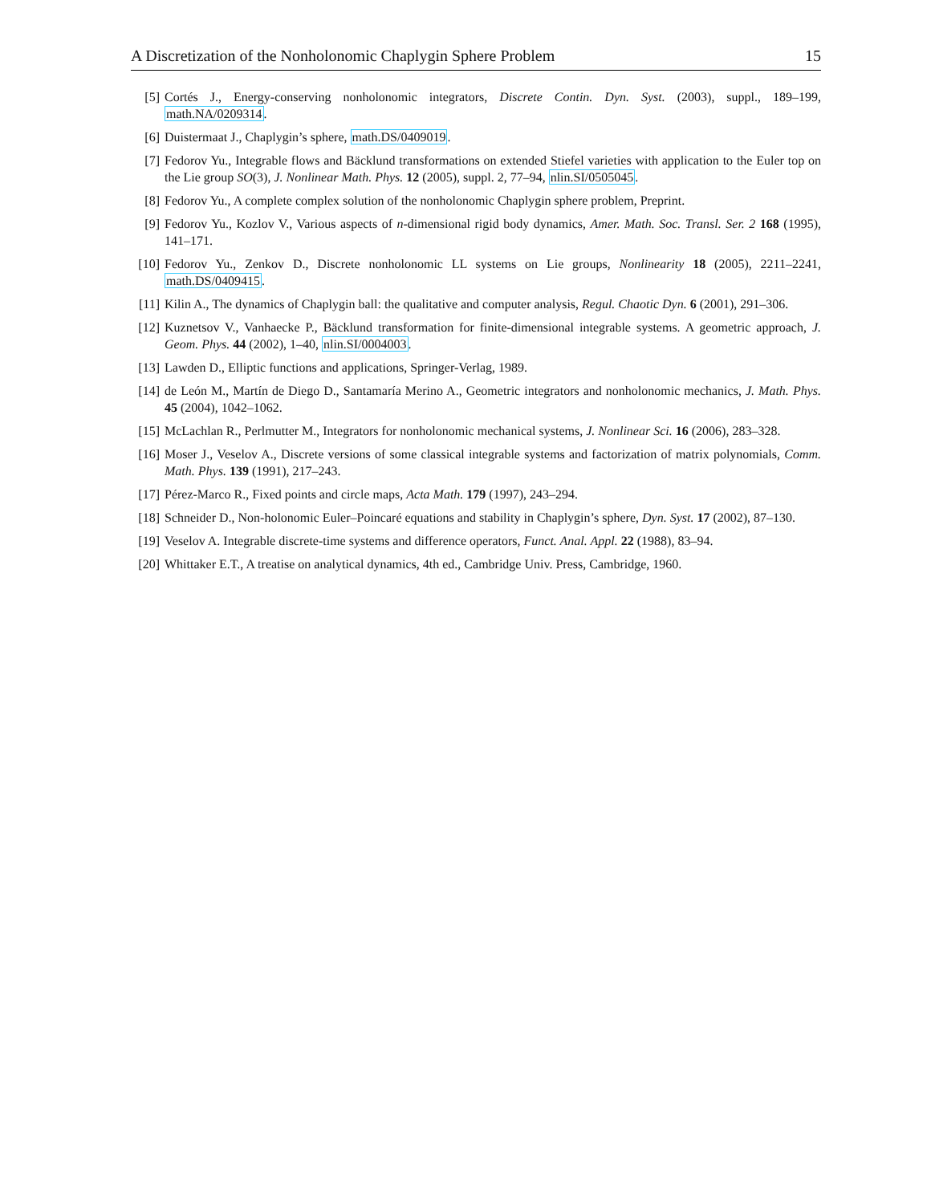A Discretization of the Nonholonomic Chaplygin Sphere Problem 15
[5] Cortés J., Energy-conserving nonholonomic integrators, Discrete Contin. Dyn. Syst. (2003), suppl., 189–199, math.NA/0209314.
[6] Duistermaat J., Chaplygin’s sphere, math.DS/0409019.
[7] Fedorov Yu., Integrable flows and Bäcklund transformations on extended Stiefel varieties with application to the Euler top on the Lie group SO(3), J. Nonlinear Math. Phys. 12 (2005), suppl. 2, 77–94, nlin.SI/0505045.
[8] Fedorov Yu., A complete complex solution of the nonholonomic Chaplygin sphere problem, Preprint.
[9] Fedorov Yu., Kozlov V., Various aspects of n-dimensional rigid body dynamics, Amer. Math. Soc. Transl. Ser. 2 168 (1995), 141–171.
[10] Fedorov Yu., Zenkov D., Discrete nonholonomic LL systems on Lie groups, Nonlinearity 18 (2005), 2211–2241, math.DS/0409415.
[11] Kilin A., The dynamics of Chaplygin ball: the qualitative and computer analysis, Regul. Chaotic Dyn. 6 (2001), 291–306.
[12] Kuznetsov V., Vanhaecke P., Bäcklund transformation for finite-dimensional integrable systems. A geometric approach, J. Geom. Phys. 44 (2002), 1–40, nlin.SI/0004003.
[13] Lawden D., Elliptic functions and applications, Springer-Verlag, 1989.
[14] de León M., Martín de Diego D., Santamaría Merino A., Geometric integrators and nonholonomic mechanics, J. Math. Phys. 45 (2004), 1042–1062.
[15] McLachlan R., Perlmutter M., Integrators for nonholonomic mechanical systems, J. Nonlinear Sci. 16 (2006), 283–328.
[16] Moser J., Veselov A., Discrete versions of some classical integrable systems and factorization of matrix polynomials, Comm. Math. Phys. 139 (1991), 217–243.
[17] Pérez-Marco R., Fixed points and circle maps, Acta Math. 179 (1997), 243–294.
[18] Schneider D., Non-holonomic Euler–Poincaré equations and stability in Chaplygin’s sphere, Dyn. Syst. 17 (2002), 87–130.
[19] Veselov A. Integrable discrete-time systems and difference operators, Funct. Anal. Appl. 22 (1988), 83–94.
[20] Whittaker E.T., A treatise on analytical dynamics, 4th ed., Cambridge Univ. Press, Cambridge, 1960.